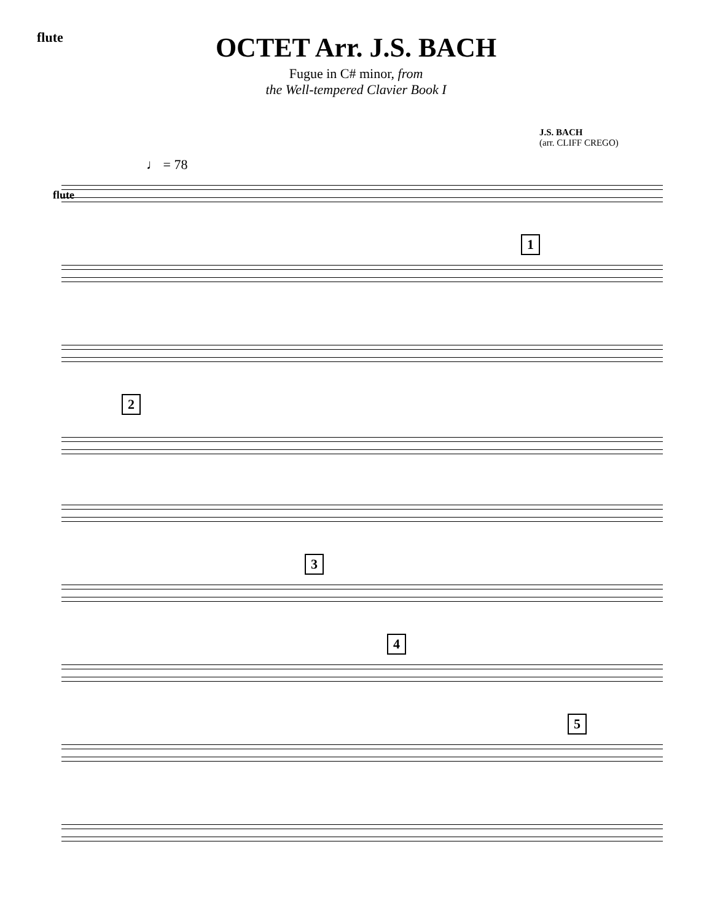flute
OCTET Arr. J.S. BACH
Fugue in C# minor, from
the Well-tempered Clavier Book I
J.S. BACH
(arr. CLIFF CREGO)
♩ = 78
flute
1
2
3
4
5